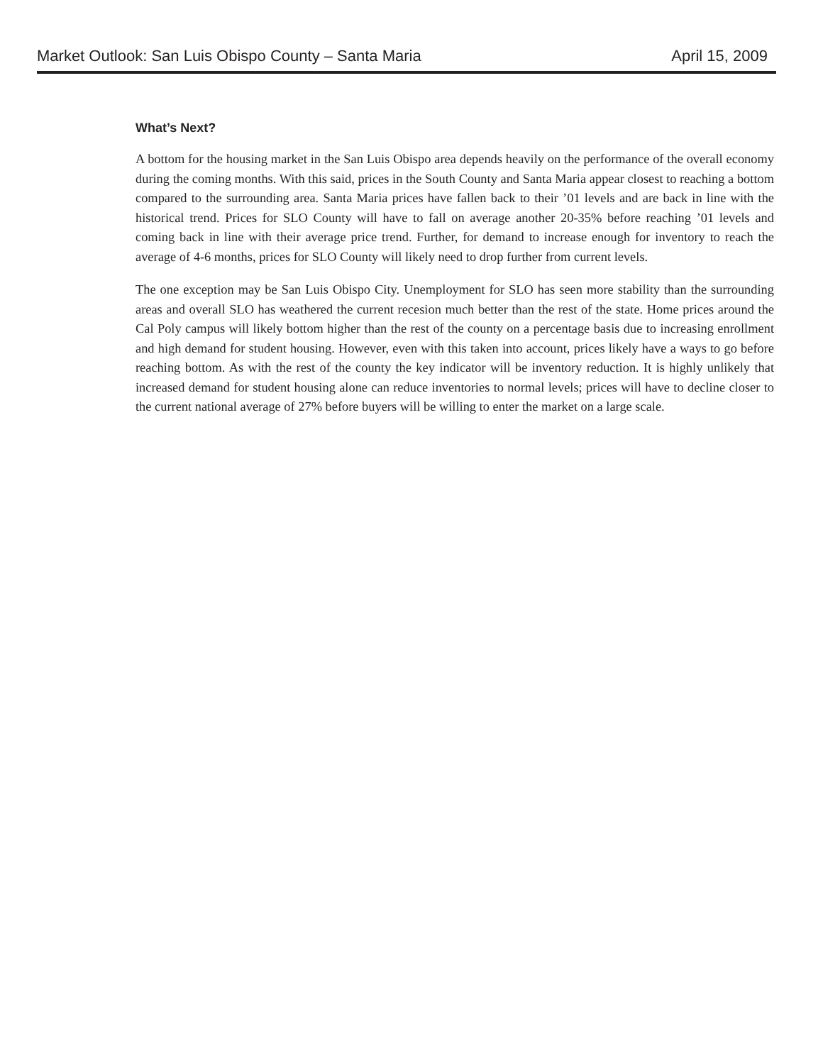Market Outlook: San Luis Obispo County – Santa Maria April 15, 2009
What’s Next?
A bottom for the housing market in the San Luis Obispo area depends heavily on the performance of the overall economy during the coming months. With this said, prices in the South County and Santa Maria appear closest to reaching a bottom compared to the surrounding area. Santa Maria prices have fallen back to their ’01 levels and are back in line with the historical trend. Prices for SLO County will have to fall on average another 20-35% before reaching ’01 levels and coming back in line with their average price trend. Further, for demand to increase enough for inventory to reach the average of 4-6 months, prices for SLO County will likely need to drop further from current levels.
The one exception may be San Luis Obispo City. Unemployment for SLO has seen more stability than the surrounding areas and overall SLO has weathered the current recesion much better than the rest of the state. Home prices around the Cal Poly campus will likely bottom higher than the rest of the county on a percentage basis due to increasing enrollment and high demand for student housing. However, even with this taken into account, prices likely have a ways to go before reaching bottom. As with the rest of the county the key indicator will be inventory reduction. It is highly unlikely that increased demand for student housing alone can reduce inventories to normal levels; prices will have to decline closer to the current national average of 27% before buyers will be willing to enter the market on a large scale.